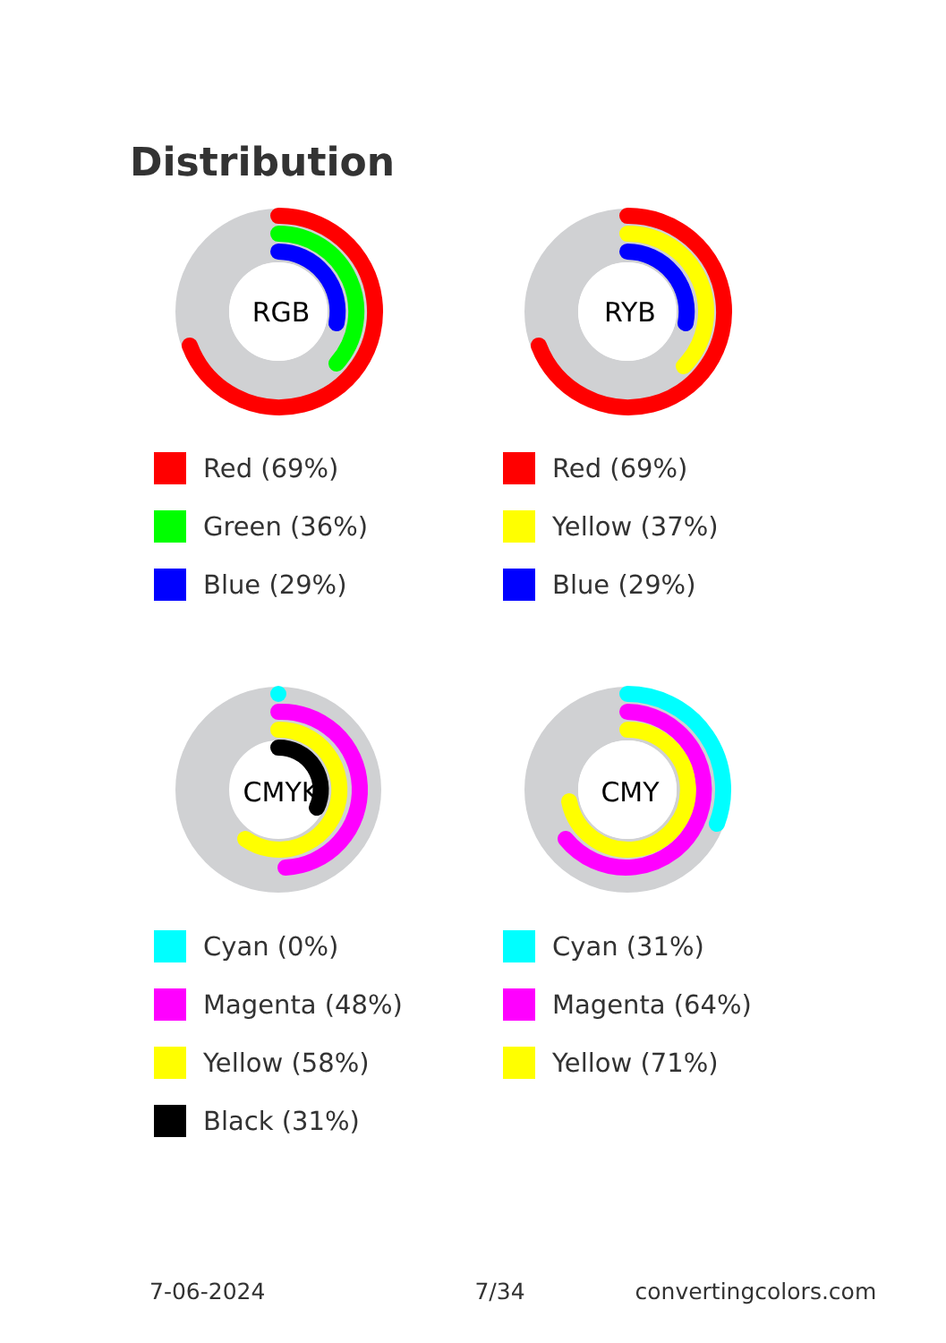Distribution
RGB
Red (69%)
Green (36%)
Blue (29%)
RYB
Red (69%)
Yellow (37%)
Blue (29%)
CMYK
Cyan (0%)
Magenta (48%)
Yellow (58%)
Black (31%)
CMY
Cyan (31%)
Magenta (64%)
Yellow (71%)
7-06-2024 7/34 convertingcolors.com